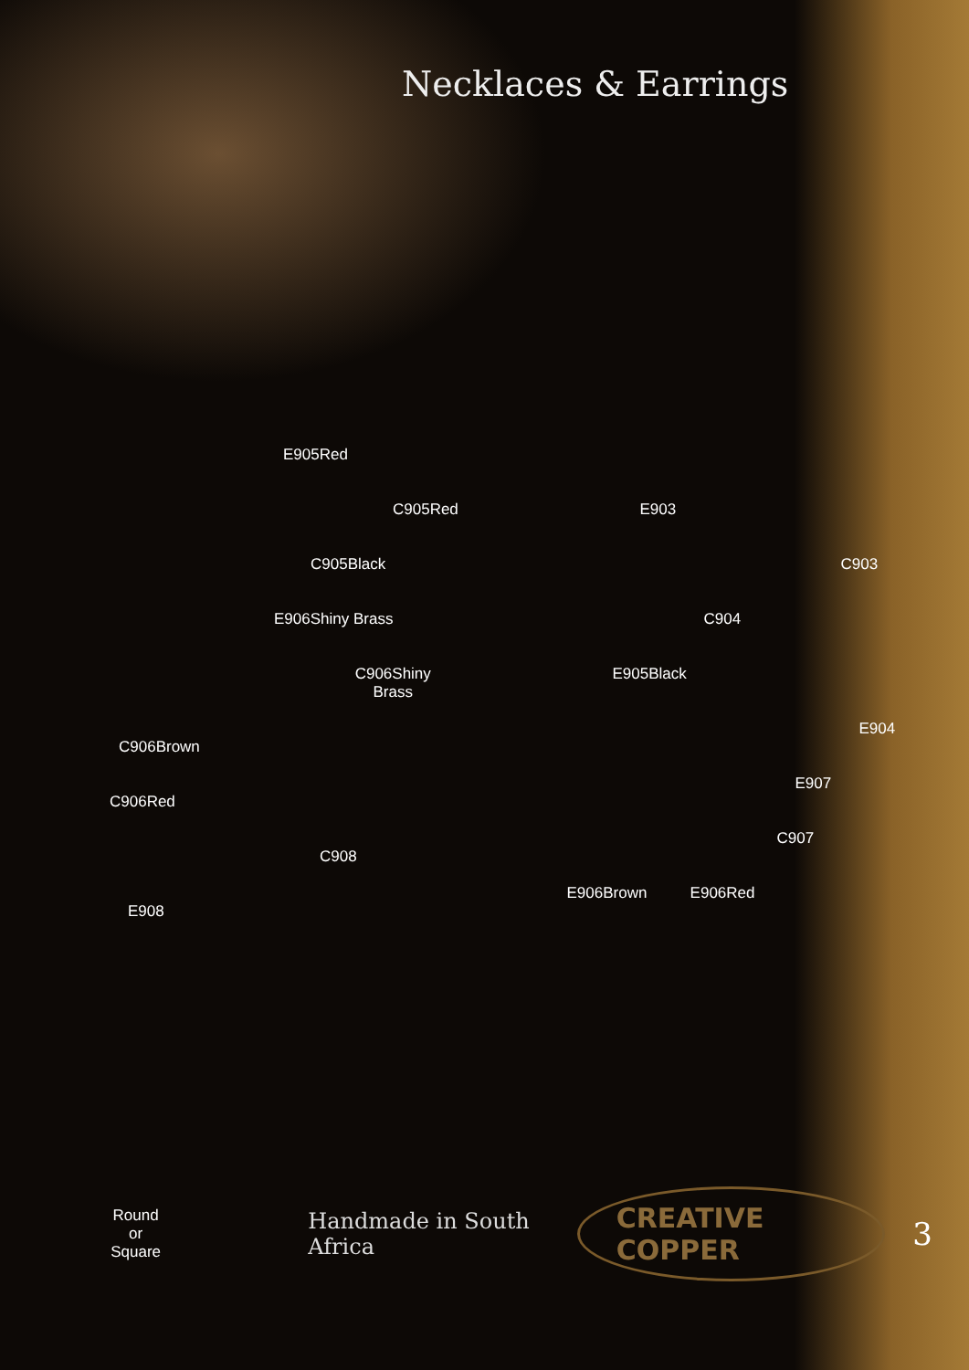Necklaces & Earrings
E905Red
C905Red
C905Black
E906Shiny Brass
C906Shiny
Brass
C906Brown
C906Red
C908
E908
E903
C903
C904
E905Black
E904
E907
C907
E906Brown E906Red
Round or
Square Handmade in South Africa CREATIVE COPPER 3